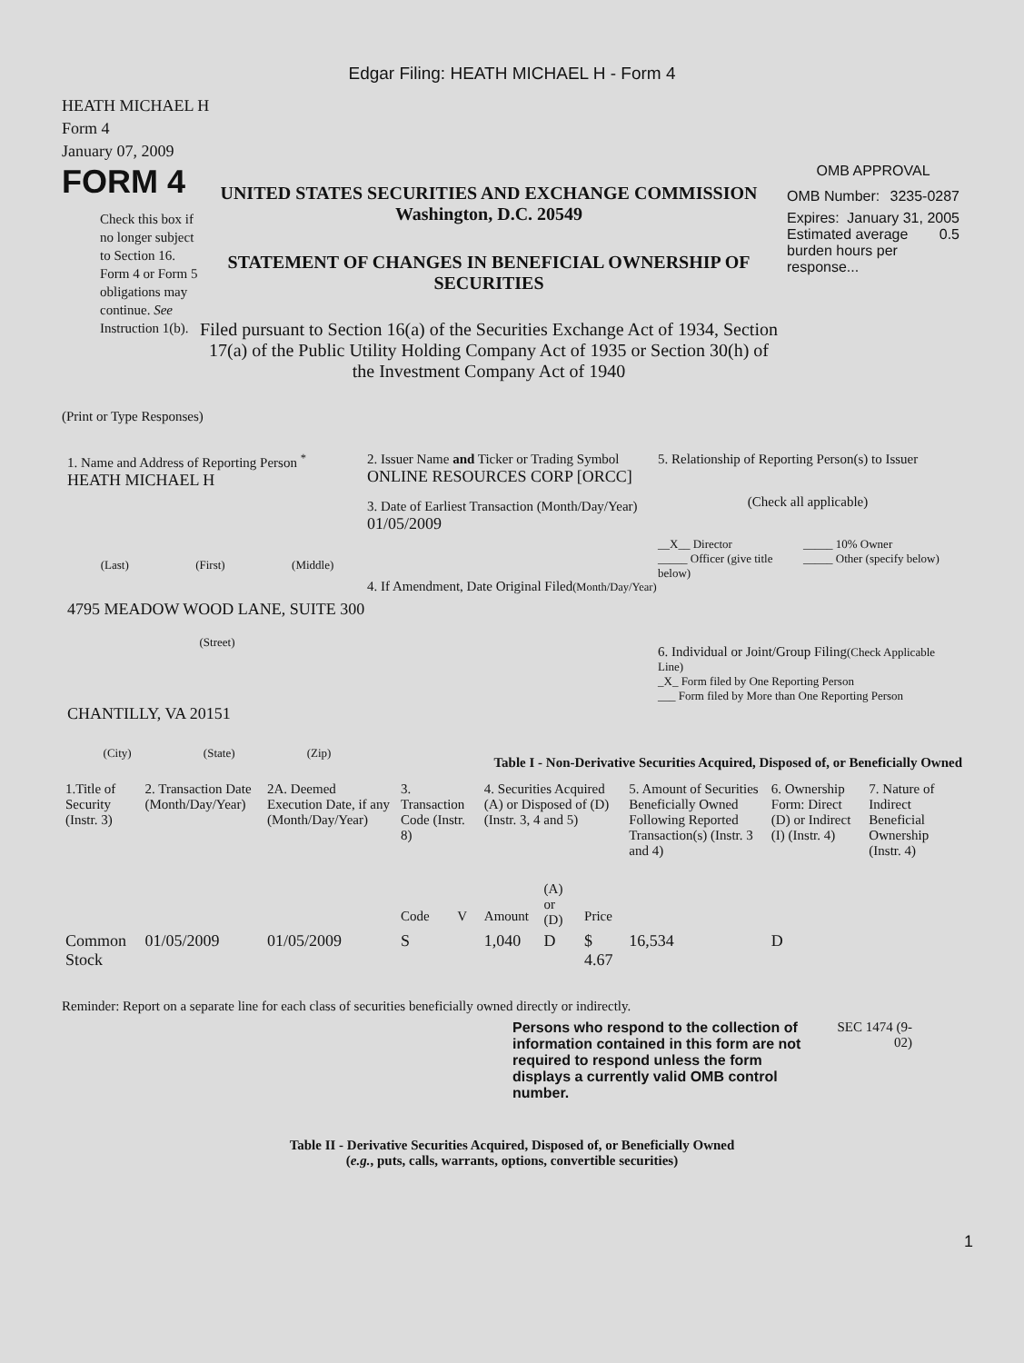Edgar Filing: HEATH MICHAEL H - Form 4
HEATH MICHAEL H
Form 4
January 07, 2009
FORM 4
Check this box if no longer subject to Section 16. Form 4 or Form 5 obligations may continue. See Instruction 1(b).
UNITED STATES SECURITIES AND EXCHANGE COMMISSION
Washington, D.C. 20549
STATEMENT OF CHANGES IN BENEFICIAL OWNERSHIP OF SECURITIES
Filed pursuant to Section 16(a) of the Securities Exchange Act of 1934, Section 17(a) of the Public Utility Holding Company Act of 1935 or Section 30(h) of the Investment Company Act of 1940
OMB APPROVAL
OMB Number: 3235-0287
Expires: January 31, 2005
Estimated average burden hours per response... 0.5
(Print or Type Responses)
1. Name and Address of Reporting Person <sup>*</sup>
HEATH MICHAEL H
(Last) (First) (Middle)
4795 MEADOW WOOD LANE, SUITE 300
(Street)
CHANTILLY, VA 20151
(City) (State) (Zip)
2. Issuer Name and Ticker or Trading Symbol
ONLINE RESOURCES CORP [ORCC]
3. Date of Earliest Transaction (Month/Day/Year)
01/05/2009
4. If Amendment, Date Original Filed(Month/Day/Year)
5. Relationship of Reporting Person(s) to Issuer
(Check all applicable)
__X__ Director
_____ Officer (give title below)
_____ 10% Owner
_____ Other (specify below)
6. Individual or Joint/Group Filing(Check Applicable Line)
_X_ Form filed by One Reporting Person
___ Form filed by More than One Reporting Person
Table I - Non-Derivative Securities Acquired, Disposed of, or Beneficially Owned
| 1.Title of Security (Instr. 3) | 2. Transaction Date (Month/Day/Year) | 2A. Deemed Execution Date, if any (Month/Day/Year) | 3. Transaction Code (Instr. 8) | | 4. Securities Acquired (A) or Disposed of (D) (Instr. 3, 4 and 5) | | | 5. Amount of Securities Beneficially Owned Following Reported Transaction(s) (Instr. 3 and 4) | 6. Ownership Form: Direct (D) or Indirect (I) (Instr. 4) | 7. Nature of Indirect Beneficial Ownership (Instr. 4) |
| --- | --- | --- | --- | --- | --- | --- | --- | --- | --- | --- |
| | | | Code | V | Amount | (A) or (D) | Price | | | |
| Common Stock | 01/05/2009 | 01/05/2009 | S | | 1,040 | D | $ 4.67 | 16,534 | D | |
Reminder: Report on a separate line for each class of securities beneficially owned directly or indirectly.
Persons who respond to the collection of information contained in this form are not required to respond unless the form displays a currently valid OMB control number.
SEC 1474 (9-02)
Table II - Derivative Securities Acquired, Disposed of, or Beneficially Owned
(e.g., puts, calls, warrants, options, convertible securities)
1